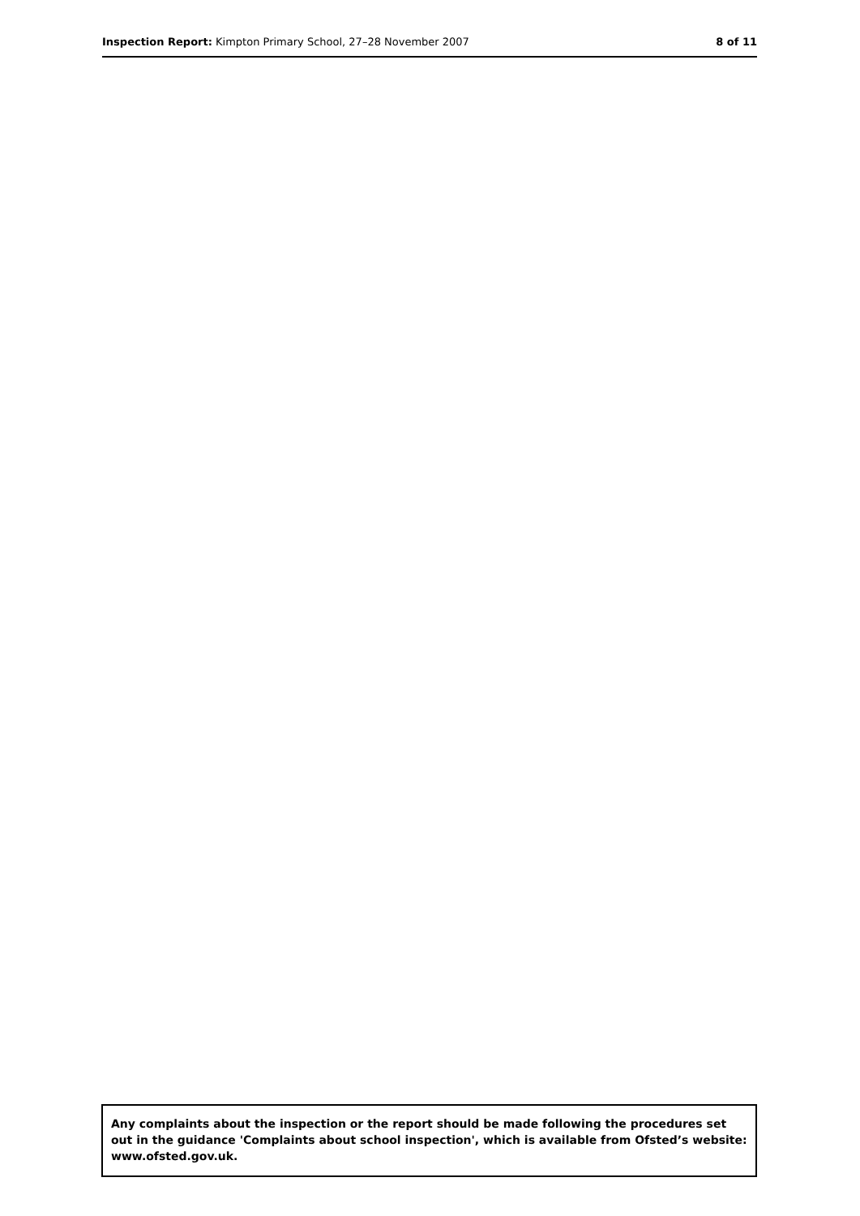Inspection Report: Kimpton Primary School, 27–28 November 2007 8 of 11
Any complaints about the inspection or the report should be made following the procedures set out in the guidance 'Complaints about school inspection', which is available from Ofsted’s website: www.ofsted.gov.uk.